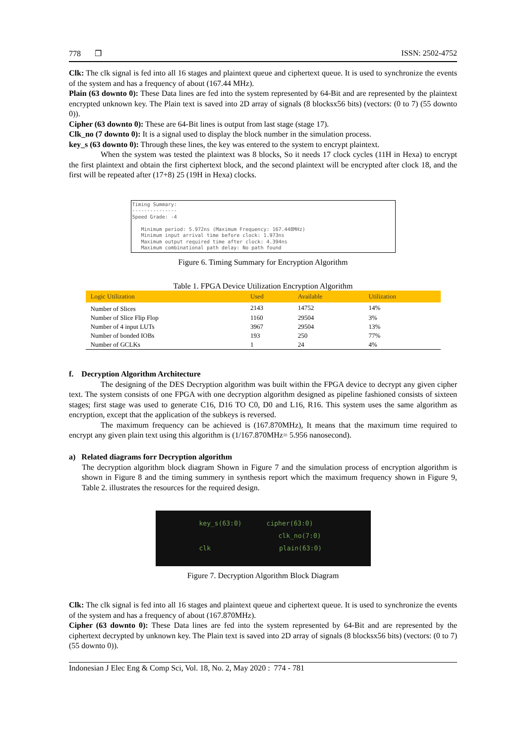778 ❐ ISSN: 2502-4752
Clk: The clk signal is fed into all 16 stages and plaintext queue and ciphertext queue. It is used to synchronize the events of the system and has a frequency of about (167.44 MHz).
Plain (63 downto 0): These Data lines are fed into the system represented by 64-Bit and are represented by the plaintext encrypted unknown key. The Plain text is saved into 2D array of signals (8 blocksx56 bits) (vectors: (0 to 7) (55 downto 0)).
Cipher (63 downto 0): These are 64-Bit lines is output from last stage (stage 17).
Clk_no (7 downto 0): It is a signal used to display the block number in the simulation process.
key_s (63 downto 0): Through these lines, the key was entered to the system to encrypt plaintext.
When the system was tested the plaintext was 8 blocks, So it needs 17 clock cycles (11H in Hexa) to encrypt the first plaintext and obtain the first ciphertext block, and the second plaintext will be encrypted after clock 18, and the first will be repeated after (17+8) 25 (19H in Hexa) clocks.
Timing Summary:
---------------
Speed Grade: -4
Minimum period: 5.972ns (Maximum Frequency: 167.448MHz)
Minimum input arrival time before clock: 1.973ns
Maximum output required time after clock: 4.394ns
Maximum combinational path delay: No path found
Figure 6. Timing Summary for Encryption Algorithm
Table 1. FPGA Device Utilization Encryption Algorithm
| Logic Utilization | Used | Available | Utilization |
| --- | --- | --- | --- |
| Number of Slices | 2143 | 14752 | 14% |
| Number of Slice Flip Flop | 1160 | 29504 | 3% |
| Number of 4 input LUTs | 3967 | 29504 | 13% |
| Number of bonded IOBs | 193 | 250 | 77% |
| Number of GCLKs | 1 | 24 | 4% |
f. Decryption Algorithm Architecture
The designing of the DES Decryption algorithm was built within the FPGA device to decrypt any given cipher text. The system consists of one FPGA with one decryption algorithm designed as pipeline fashioned consists of sixteen stages; first stage was used to generate C16, D16 TO C0, D0 and L16, R16. This system uses the same algorithm as encryption, except that the application of the subkeys is reversed.
The maximum frequency can be achieved is (167.870MHz), It means that the maximum time required to encrypt any given plain text using this algorithm is (1/167.870MHz= 5.956 nanosecond).
a) Related diagrams forr Decryption algorithm
The decryption algorithm block diagram Shown in Figure 7 and the simulation process of encryption algorithm is shown in Figure 8 and the timing summery in synthesis report which the maximum frequency shown in Figure 9, Table 2. illustrates the resources for the required design.
key_s(63:0) cipher(63:0)
clk_no(7:0)
clk plain(63:0)
Figure 7. Decryption Algorithm Block Diagram
Clk: The clk signal is fed into all 16 stages and plaintext queue and ciphertext queue. It is used to synchronize the events of the system and has a frequency of about (167.870MHz).
Cipher (63 downto 0): These Data lines are fed into the system represented by 64-Bit and are represented by the ciphertext decrypted by unknown key. The Plain text is saved into 2D array of signals (8 blocksx56 bits) (vectors: (0 to 7) (55 downto 0)).
Indonesian J Elec Eng & Comp Sci, Vol. 18, No. 2, May 2020 : 774 - 781